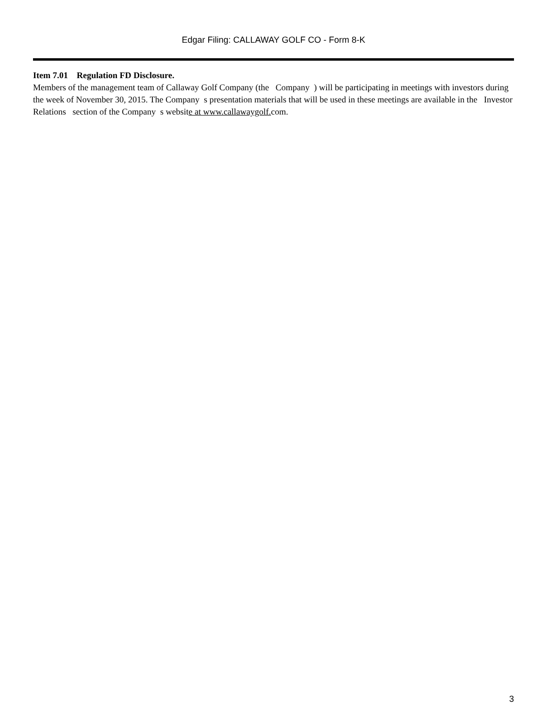Edgar Filing: CALLAWAY GOLF CO - Form 8-K
Item 7.01 Regulation FD Disclosure.
Members of the management team of Callaway Golf Company (the Company ) will be participating in meetings with investors during the week of November 30, 2015. The Company s presentation materials that will be used in these meetings are available in the Investor Relations section of the Company s website at www.callawaygolf. com.
3